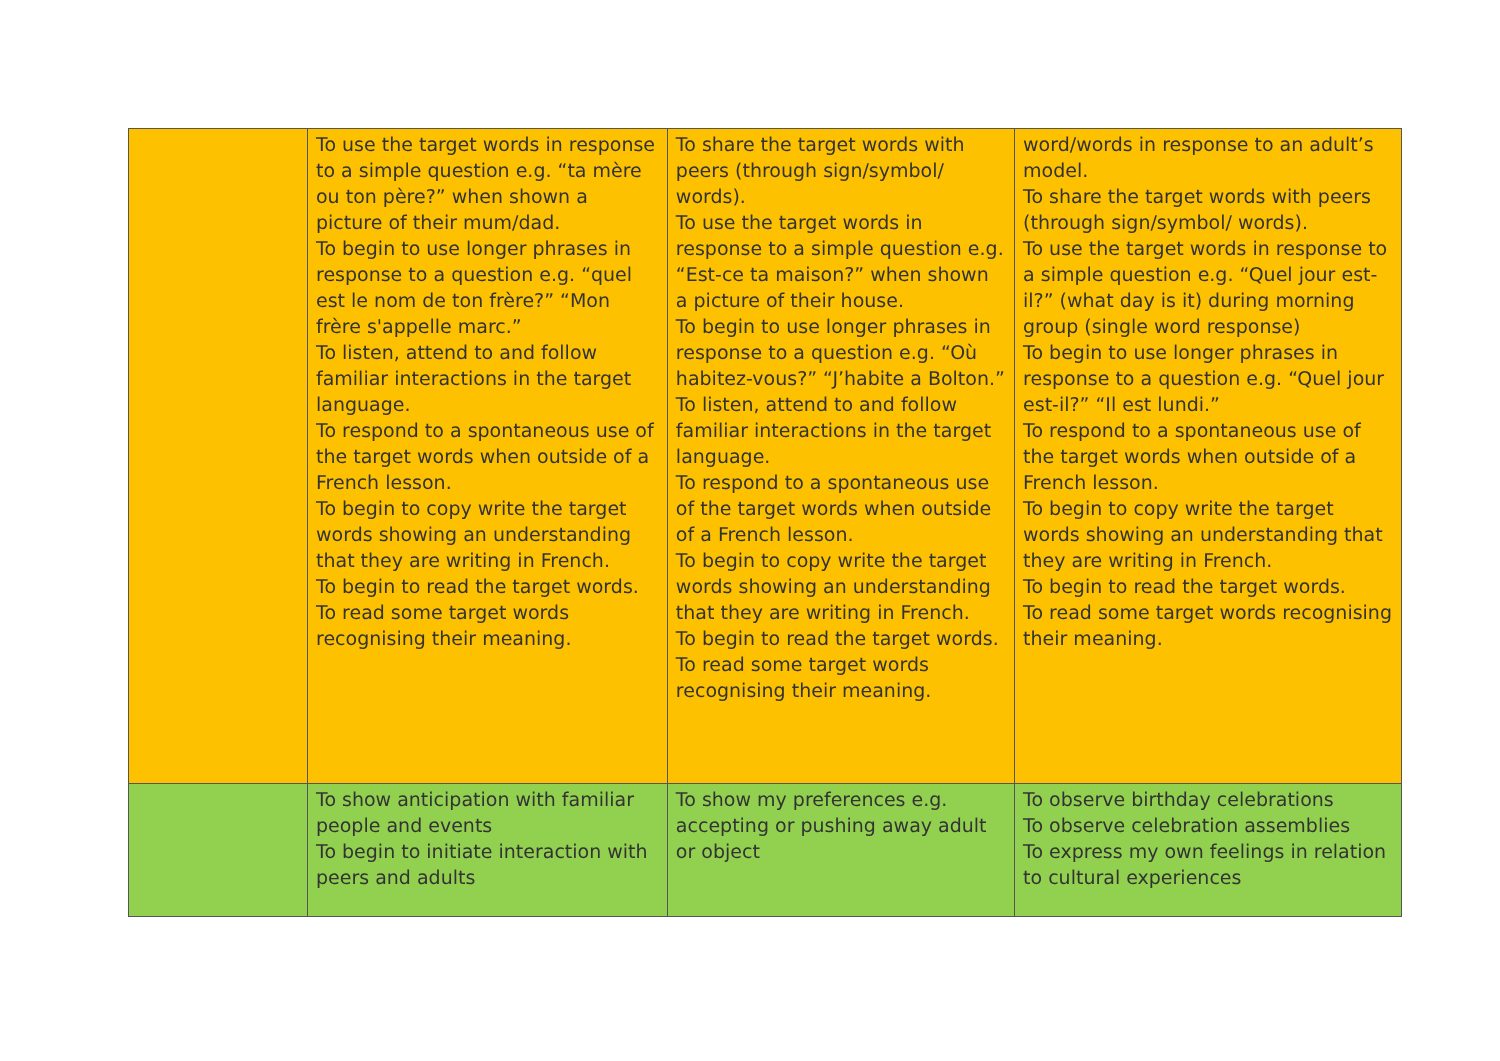| | To use the target words in response to a simple question e.g. “ta mère ou ton père?” when shown a picture of their mum/dad. To begin to use longer phrases in response to a question e.g. “quel est le nom de ton frère?” “Mon frère s'appelle marc.” To listen, attend to and follow familiar interactions in the target language. To respond to a spontaneous use of the target words when outside of a French lesson. To begin to copy write the target words showing an understanding that they are writing in French. To begin to read the target words. To read some target words recognising their meaning. | To share the target words with peers (through sign/symbol/ words). To use the target words in response to a simple question e.g. “Est-ce ta maison?” when shown a picture of their house. To begin to use longer phrases in response to a question e.g. “Où habitez-vous?” “J’habite a Bolton.” To listen, attend to and follow familiar interactions in the target language. To respond to a spontaneous use of the target words when outside of a French lesson. To begin to copy write the target words showing an understanding that they are writing in French. To begin to read the target words. To read some target words recognising their meaning. | word/words in response to an adult’s model. To share the target words with peers (through sign/symbol/ words). To use the target words in response to a simple question e.g. “Quel jour est-il?” (what day is it) during morning group (single word response) To begin to use longer phrases in response to a question e.g. “Quel jour est-il?” “Il est lundi.” To respond to a spontaneous use of the target words when outside of a French lesson. To begin to copy write the target words showing an understanding that they are writing in French. To begin to read the target words. To read some target words recognising their meaning. |
| | To show anticipation with familiar people and events To begin to initiate interaction with peers and adults | To show my preferences e.g. accepting or pushing away adult or object | To observe birthday celebrations To observe celebration assemblies To express my own feelings in relation to cultural experiences |